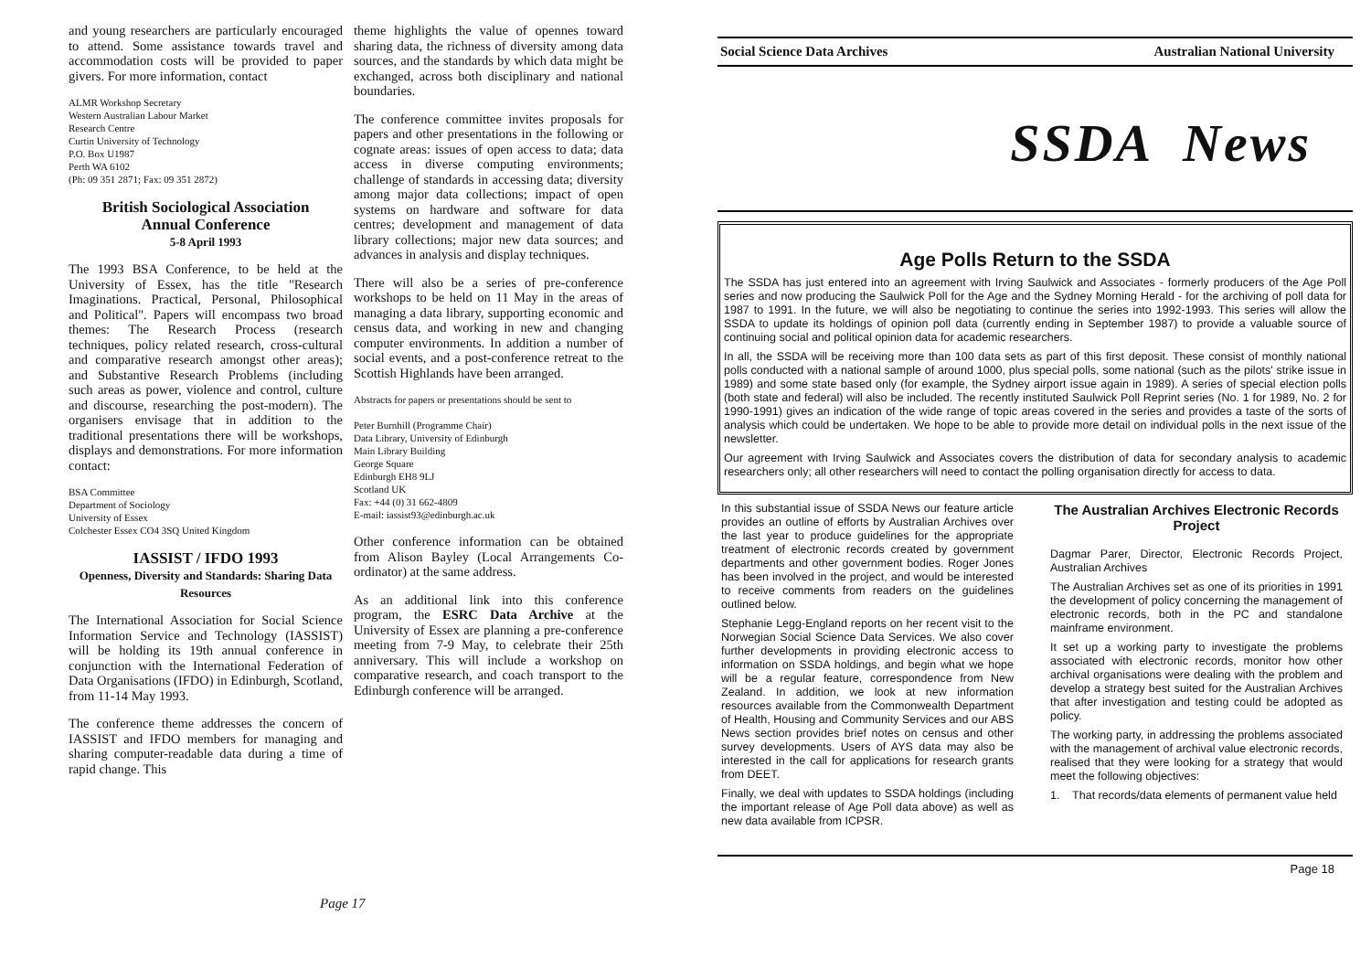and young researchers are particularly encouraged to attend. Some assistance towards travel and accommodation costs will be provided to paper givers. For more information, contact
ALMR Workshop Secretary
Western Australian Labour Market
Research Centre
Curtin University of Technology
P.O. Box U1987
Perth WA 6102
(Ph: 09 351 2871; Fax: 09 351 2872)
British Sociological Association
Annual Conference
5-8 April 1993
The 1993 BSA Conference, to be held at the University of Essex, has the title "Research Imaginations. Practical, Personal, Philosophical and Political". Papers will encompass two broad themes: The Research Process (research techniques, policy related research, cross-cultural and comparative research amongst other areas); and Substantive Research Problems (including such areas as power, violence and control, culture and discourse, researching the post-modern). The organisers envisage that in addition to the traditional presentations there will be workshops, displays and demonstrations. For more information contact:
BSA Committee
Department of Sociology
University of Essex
Colchester Essex CO4 3SQ United Kingdom
IASSIST / IFDO 1993
Openness, Diversity and Standards: Sharing Data Resources
The International Association for Social Science Information Service and Technology (IASSIST) will be holding its 19th annual conference in conjunction with the International Federation of Data Organisations (IFDO) in Edinburgh, Scotland, from 11-14 May 1993.
The conference theme addresses the concern of IASSIST and IFDO members for managing and sharing computer-readable data during a time of rapid change. This
theme highlights the value of opennes toward sharing data, the richness of diversity among data sources, and the standards by which data might be exchanged, across both disciplinary and national boundaries.
The conference committee invites proposals for papers and other presentations in the following or cognate areas: issues of open access to data; data access in diverse computing environments; challenge of standards in accessing data; diversity among major data collections; impact of open systems on hardware and software for data centres; development and management of data library collections; major new data sources; and advances in analysis and display techniques.
There will also be a series of pre-conference workshops to be held on 11 May in the areas of managing a data library, supporting economic and census data, and working in new and changing computer environments. In addition a number of social events, and a post-conference retreat to the Scottish Highlands have been arranged.
Abstracts for papers or presentations should be sent to
Peter Burnhill (Programme Chair)
Data Library, University of Edinburgh
Main Library Building
George Square
Edinburgh EH8 9LJ
Scotland UK
Fax: +44 (0) 31 662-4809
E-mail: iassist93@edinburgh.ac.uk
Other conference information can be obtained from Alison Bayley (Local Arrangements Co-ordinator) at the same address.
As an additional link into this conference program, the ESRC Data Archive at the University of Essex are planning a pre-conference meeting from 7-9 May, to celebrate their 25th anniversary. This will include a workshop on comparative research, and coach transport to the Edinburgh conference will be arranged.
Page 17
Social Science Data Archives Australian National University
SSDA News
Age Polls Return to the SSDA
The SSDA has just entered into an agreement with Irving Saulwick and Associates - formerly producers of the Age Poll series and now producing the Saulwick Poll for the Age and the Sydney Morning Herald - for the archiving of poll data for 1987 to 1991. In the future, we will also be negotiating to continue the series into 1992-1993. This series will allow the SSDA to update its holdings of opinion poll data (currently ending in September 1987) to provide a valuable source of continuing social and political opinion data for academic researchers.
In all, the SSDA will be receiving more than 100 data sets as part of this first deposit. These consist of monthly national polls conducted with a national sample of around 1000, plus special polls, some national (such as the pilots' strike issue in 1989) and some state based only (for example, the Sydney airport issue again in 1989). A series of special election polls (both state and federal) will also be included. The recently instituted Saulwick Poll Reprint series (No. 1 for 1989, No. 2 for 1990-1991) gives an indication of the wide range of topic areas covered in the series and provides a taste of the sorts of analysis which could be undertaken. We hope to be able to provide more detail on individual polls in the next issue of the newsletter.
Our agreement with Irving Saulwick and Associates covers the distribution of data for secondary analysis to academic researchers only; all other researchers will need to contact the polling organisation directly for access to data.
In this substantial issue of SSDA News our feature article provides an outline of efforts by Australian Archives over the last year to produce guidelines for the appropriate treatment of electronic records created by government departments and other government bodies. Roger Jones has been involved in the project, and would be interested to receive comments from readers on the guidelines outlined below.
Stephanie Legg-England reports on her recent visit to the Norwegian Social Science Data Services. We also cover further developments in providing electronic access to information on SSDA holdings, and begin what we hope will be a regular feature, correspondence from New Zealand. In addition, we look at new information resources available from the Commonwealth Department of Health, Housing and Community Services and our ABS News section provides brief notes on census and other survey developments. Users of AYS data may also be interested in the call for applications for research grants from DEET.
Finally, we deal with updates to SSDA holdings (including the important release of Age Poll data above) as well as new data available from ICPSR.
The Australian Archives Electronic Records Project
Dagmar Parer, Director, Electronic Records Project, Australian Archives
The Australian Archives set as one of its priorities in 1991 the development of policy concerning the management of electronic records, both in the PC and standalone mainframe environment.
It set up a working party to investigate the problems associated with electronic records, monitor how other archival organisations were dealing with the problem and develop a strategy best suited for the Australian Archives that after investigation and testing could be adopted as policy.
The working party, in addressing the problems associated with the management of archival value electronic records, realised that they were looking for a strategy that would meet the following objectives:
1. That records/data elements of permanent value held
Page 18